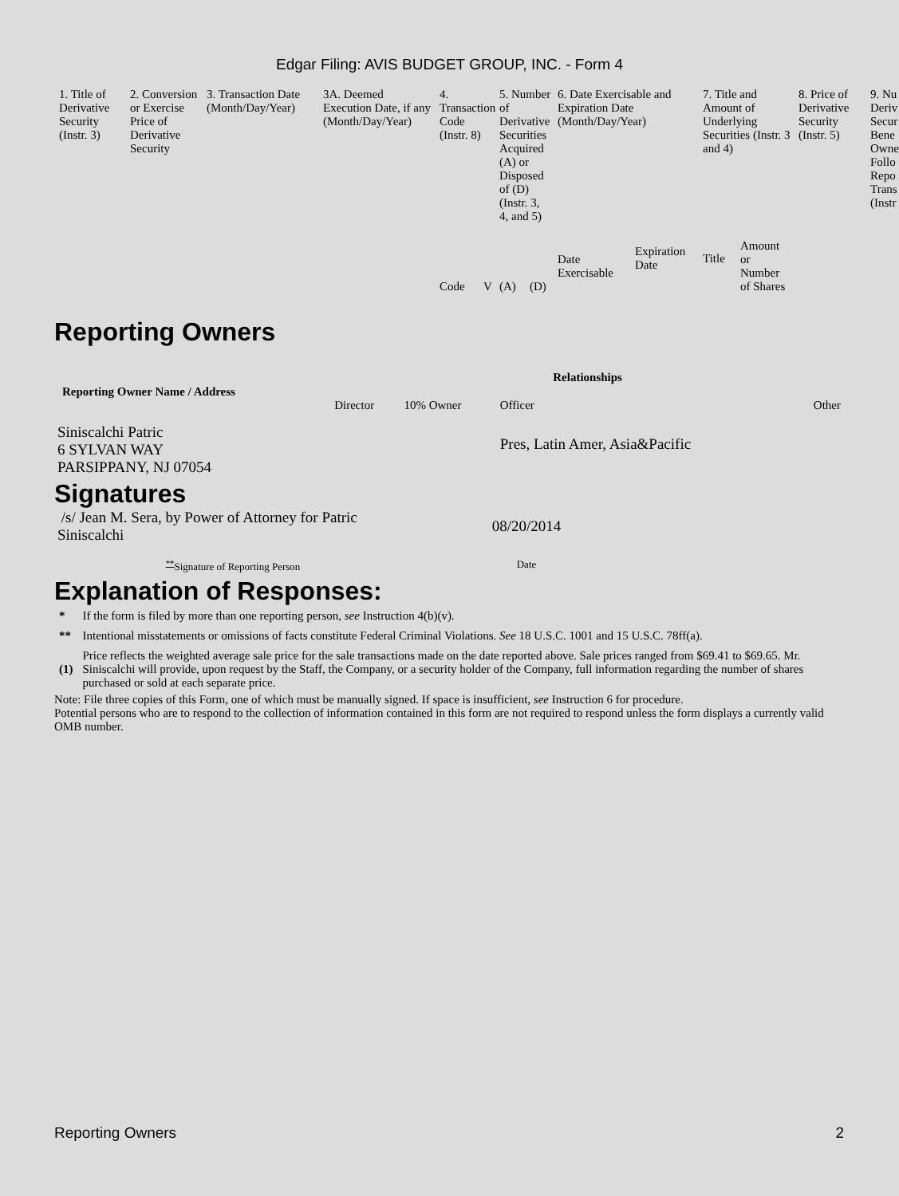Edgar Filing: AVIS BUDGET GROUP, INC. - Form 4
| 1. Title of Derivative Security (Instr. 3) | 2. Conversion or Exercise Price of Derivative Security | 3. Transaction Date (Month/Day/Year) | 3A. Deemed Execution Date, if any (Month/Day/Year) | 4. Transaction Code (Instr. 8) | | 5. Number of Derivative Securities Acquired (A) or Disposed of (D) (Instr. 3, 4, and 5) | | 6. Date Exercisable and Expiration Date (Month/Day/Year) | | 7. Title and Amount of Underlying Securities (Instr. 3 and 4) | | 8. Price of Derivative Security (Instr. 5) | 9. Nu Deriv Secur Bene Owne Follo Repo Trans (Instr |
| | | | | Code | V | (A) | (D) | Date Exercisable | Expiration Date | Title | Amount or Number of Shares | | |
Reporting Owners
| Reporting Owner Name / Address | Relationships | | | |
| --- | --- | --- | --- | --- |
| | Director | 10% Owner | Officer | Other |
| Siniscalchi Patric 6 SYLVAN WAY PARSIPPANY, NJ 07054 | | | Pres, Latin Amer, Asia&Pacific | |
Signatures
| /s/ Jean M. Sera, by Power of Attorney for Patric Siniscalchi | 08/20/2014 | |
| <sup>**</sup> Signature of Reporting Person | Date | |
Explanation of Responses:
| * | If the form is filed by more than one reporting person, see Instruction 4(b)(v). |
| ** | Intentional misstatements or omissions of facts constitute Federal Criminal Violations. See 18 U.S.C. 1001 and 15 U.S.C. 78ff(a). |
| (1) | Price reflects the weighted average sale price for the sale transactions made on the date reported above. Sale prices ranged from $69.41 to $69.65. Mr. Siniscalchi will provide, upon request by the Staff, the Company, or a security holder of the Company, full information regarding the number of shares purchased or sold at each separate price. |
Note: File three copies of this Form, one of which must be manually signed. If space is insufficient, see Instruction 6 for procedure.
Potential persons who are to respond to the collection of information contained in this form are not required to respond unless the form displays a currently valid OMB number.
Reporting Owners 2